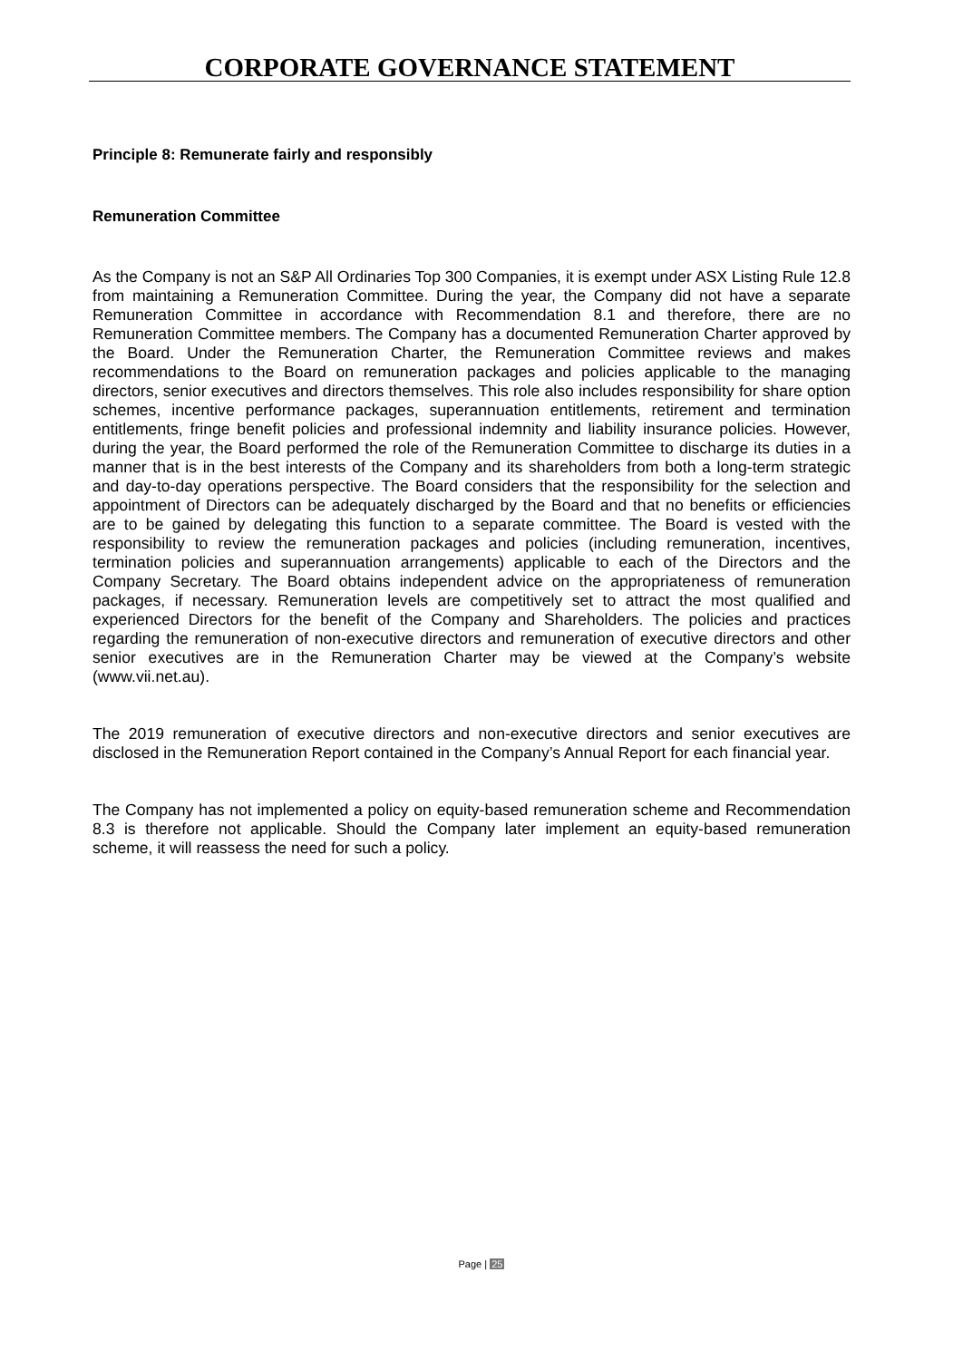CORPORATE GOVERNANCE STATEMENT
Principle 8: Remunerate fairly and responsibly
Remuneration Committee
As the Company is not an S&P All Ordinaries Top 300 Companies, it is exempt under ASX Listing Rule 12.8 from maintaining a Remuneration Committee. During the year, the Company did not have a separate Remuneration Committee in accordance with Recommendation 8.1 and therefore, there are no Remuneration Committee members. The Company has a documented Remuneration Charter approved by the Board. Under the Remuneration Charter, the Remuneration Committee reviews and makes recommendations to the Board on remuneration packages and policies applicable to the managing directors, senior executives and directors themselves. This role also includes responsibility for share option schemes, incentive performance packages, superannuation entitlements, retirement and termination entitlements, fringe benefit policies and professional indemnity and liability insurance policies. However, during the year, the Board performed the role of the Remuneration Committee to discharge its duties in a manner that is in the best interests of the Company and its shareholders from both a long-term strategic and day-to-day operations perspective. The Board considers that the responsibility for the selection and appointment of Directors can be adequately discharged by the Board and that no benefits or efficiencies are to be gained by delegating this function to a separate committee. The Board is vested with the responsibility to review the remuneration packages and policies (including remuneration, incentives, termination policies and superannuation arrangements) applicable to each of the Directors and the Company Secretary. The Board obtains independent advice on the appropriateness of remuneration packages, if necessary. Remuneration levels are competitively set to attract the most qualified and experienced Directors for the benefit of the Company and Shareholders. The policies and practices regarding the remuneration of non-executive directors and remuneration of executive directors and other senior executives are in the Remuneration Charter may be viewed at the Company’s website (www.vii.net.au).
The 2019 remuneration of executive directors and non-executive directors and senior executives are disclosed in the Remuneration Report contained in the Company’s Annual Report for each financial year.
The Company has not implemented a policy on equity-based remuneration scheme and Recommendation 8.3 is therefore not applicable. Should the Company later implement an equity-based remuneration scheme, it will reassess the need for such a policy.
Page | 25